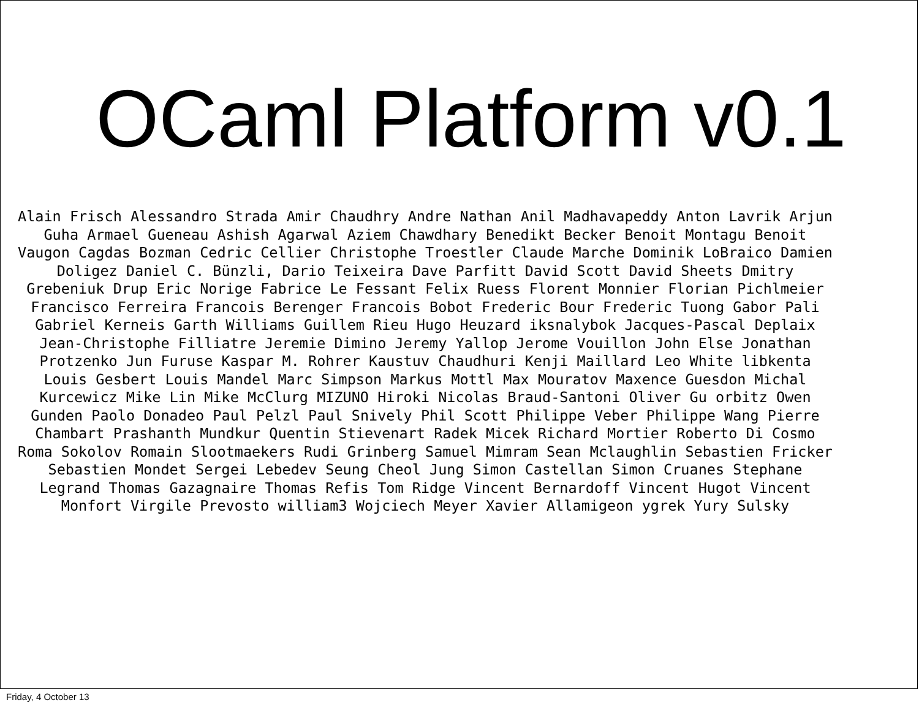OCaml Platform v0.1
Alain Frisch Alessandro Strada Amir Chaudhry Andre Nathan Anil Madhavapeddy Anton Lavrik Arjun Guha Armael Gueneau Ashish Agarwal Aziem Chawdhary Benedikt Becker Benoit Montagu Benoit Vaugon Cagdas Bozman Cedric Cellier Christophe Troestler Claude Marche Dominik LoBraico Damien Doligez Daniel C. Bünzli, Dario Teixeira Dave Parfitt David Scott David Sheets Dmitry Grebeniuk Drup Eric Norige Fabrice Le Fessant Felix Ruess Florent Monnier Florian Pichlmeier Francisco Ferreira Francois Berenger Francois Bobot Frederic Bour Frederic Tuong Gabor Pali Gabriel Kerneis Garth Williams Guillem Rieu Hugo Heuzard iksnalybok Jacques-Pascal Deplaix Jean-Christophe Filliatre Jeremie Dimino Jeremy Yallop Jerome Vouillon John Else Jonathan Protzenko Jun Furuse Kaspar M. Rohrer Kaustuv Chaudhuri Kenji Maillard Leo White libkenta Louis Gesbert Louis Mandel Marc Simpson Markus Mottl Max Mouratov Maxence Guesdon Michal Kurcewicz Mike Lin Mike McClurg MIZUNO Hiroki Nicolas Braud-Santoni Oliver Gu orbitz Owen Gunden Paolo Donadeo Paul Pelzl Paul Snively Phil Scott Philippe Veber Philippe Wang Pierre Chambart Prashanth Mundkur Quentin Stievenart Radek Micek Richard Mortier Roberto Di Cosmo Roma Sokolov Romain Slootmaekers Rudi Grinberg Samuel Mimram Sean Mclaughlin Sebastien Fricker Sebastien Mondet Sergei Lebedev Seung Cheol Jung Simon Castellan Simon Cruanes Stephane Legrand Thomas Gazagnaire Thomas Refis Tom Ridge Vincent Bernardoff Vincent Hugot Vincent Monfort Virgile Prevosto william3 Wojciech Meyer Xavier Allamigeon ygrek Yury Sulsky
Friday, 4 October 13